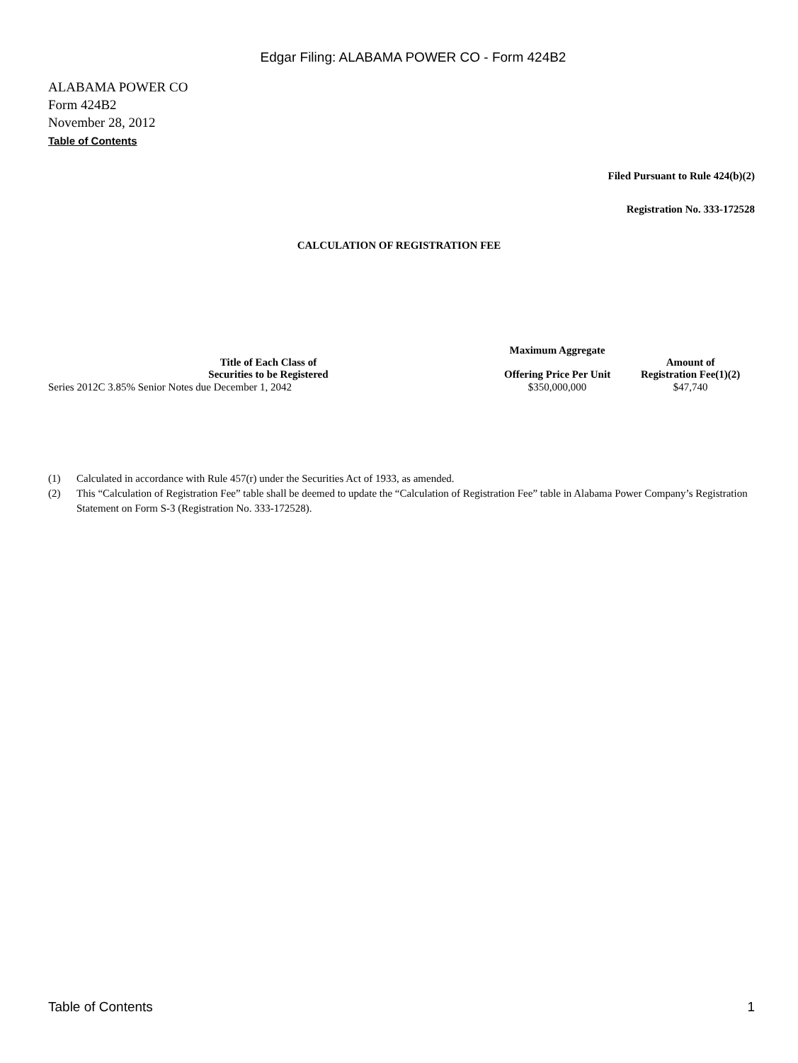Edgar Filing: ALABAMA POWER CO - Form 424B2
ALABAMA POWER CO
Form 424B2
November 28, 2012
Table of Contents
Filed Pursuant to Rule 424(b)(2)
Registration No. 333-172528
CALCULATION OF REGISTRATION FEE
| Title of Each Class of Securities to be Registered | Maximum Aggregate Offering Price Per Unit | Amount of Registration Fee(1)(2) |
| --- | --- | --- |
| Series 2012C 3.85% Senior Notes due December 1, 2042 | $350,000,000 | $47,740 |
(1) Calculated in accordance with Rule 457(r) under the Securities Act of 1933, as amended.
(2) This “Calculation of Registration Fee” table shall be deemed to update the “Calculation of Registration Fee” table in Alabama Power Company’s Registration Statement on Form S-3 (Registration No. 333-172528).
Table of Contents 1